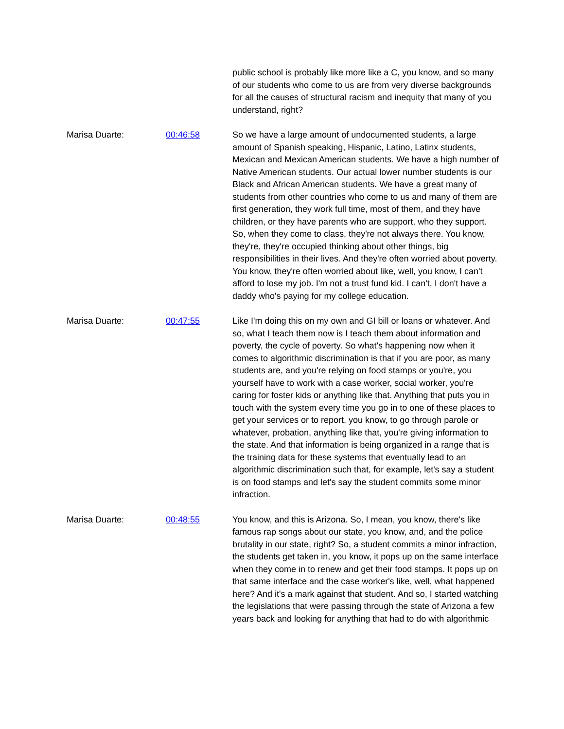public school is probably like more like a C, you know, and so many of our students who come to us are from very diverse backgrounds for all the causes of structural racism and inequity that many of you understand, right?
Marisa Duarte: 00:46:58 So we have a large amount of undocumented students, a large amount of Spanish speaking, Hispanic, Latino, Latinx students, Mexican and Mexican American students. We have a high number of Native American students. Our actual lower number students is our Black and African American students. We have a great many of students from other countries who come to us and many of them are first generation, they work full time, most of them, and they have children, or they have parents who are support, who they support. So, when they come to class, they're not always there. You know, they're, they're occupied thinking about other things, big responsibilities in their lives. And they're often worried about poverty. You know, they're often worried about like, well, you know, I can't afford to lose my job. I'm not a trust fund kid. I can't, I don't have a daddy who's paying for my college education.
Marisa Duarte: 00:47:55 Like I'm doing this on my own and GI bill or loans or whatever. And so, what I teach them now is I teach them about information and poverty, the cycle of poverty. So what's happening now when it comes to algorithmic discrimination is that if you are poor, as many students are, and you're relying on food stamps or you're, you yourself have to work with a case worker, social worker, you're caring for foster kids or anything like that. Anything that puts you in touch with the system every time you go in to one of these places to get your services or to report, you know, to go through parole or whatever, probation, anything like that, you're giving information to the state. And that information is being organized in a range that is the training data for these systems that eventually lead to an algorithmic discrimination such that, for example, let's say a student is on food stamps and let's say the student commits some minor infraction.
Marisa Duarte: 00:48:55 You know, and this is Arizona. So, I mean, you know, there's like famous rap songs about our state, you know, and, and the police brutality in our state, right? So, a student commits a minor infraction, the students get taken in, you know, it pops up on the same interface when they come in to renew and get their food stamps. It pops up on that same interface and the case worker's like, well, what happened here? And it's a mark against that student. And so, I started watching the legislations that were passing through the state of Arizona a few years back and looking for anything that had to do with algorithmic